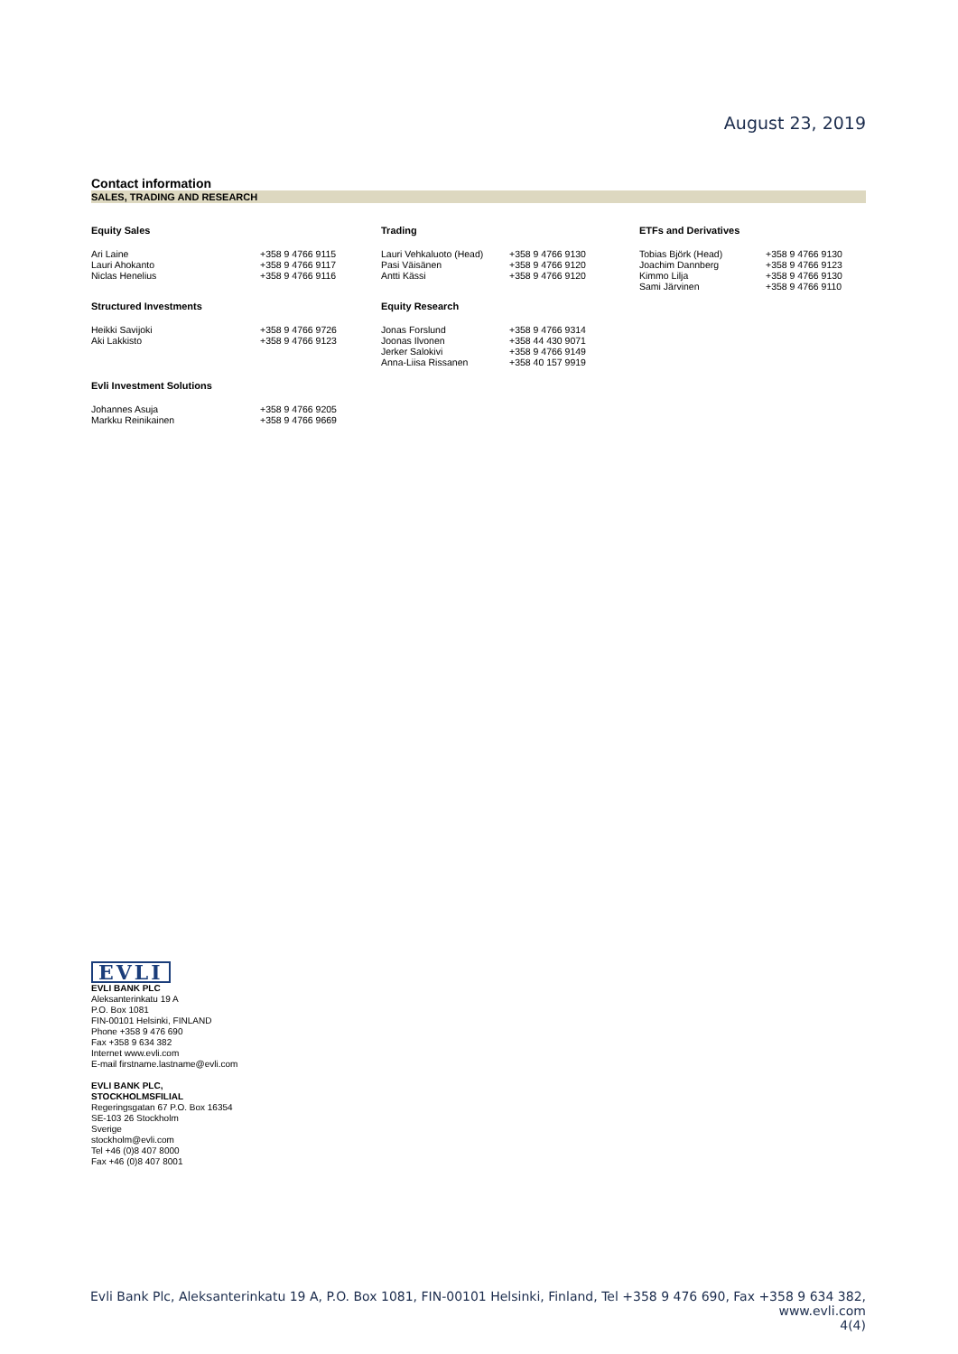August 23, 2019
Contact information
SALES, TRADING AND RESEARCH
| Equity Sales | | Trading | | ETFs and Derivatives | |
| --- | --- | --- | --- | --- | --- |
| Ari Laine Lauri Ahokanto Niclas Henelius | +358 9 4766 9115 +358 9 4766 9117 +358 9 4766 9116 | Lauri Vehkaluoto (Head) Pasi Väisänen Antti Kässi | +358 9 4766 9130 +358 9 4766 9120 +358 9 4766 9120 | Tobias Björk (Head) Joachim Dannberg Kimmo Lilja Sami Järvinen | +358 9 4766 9130 +358 9 4766 9123 +358 9 4766 9130 +358 9 4766 9110 |
| Structured Investments | | Equity Research | | | |
| Heikki Savijoki Aki Lakkisto | +358 9 4766 9726 +358 9 4766 9123 | Jonas Forslund Joonas Ilvonen Jerker Salokivi Anna-Liisa Rissanen | +358 9 4766 9314 +358 44 430 9071 +358 9 4766 9149 +358 40 157 9919 | | |
| Evli Investment Solutions | | | | | |
| Johannes Asuja Markku Reinikainen | +358 9 4766 9205 +358 9 4766 9669 | | | | |
EVLI
EVLI BANK PLC
Aleksanterinkatu 19 A
P.O. Box 1081
FIN-00101 Helsinki, FINLAND
Phone +358 9 476 690
Fax +358 9 634 382
Internet www.evli.com
E-mail firstname.lastname@evli.com
EVLI BANK PLC,
STOCKHOLMSFILIAL
Regeringsgatan 67 P.O. Box 16354
SE-103 26 Stockholm
Sverige
stockholm@evli.com
Tel +46 (0)8 407 8000
Fax +46 (0)8 407 8001
Evli Bank Plc, Aleksanterinkatu 19 A, P.O. Box 1081, FIN-00101 Helsinki, Finland, Tel +358 9 476 690, Fax +358 9 634 382, www.evli.com
4(4)